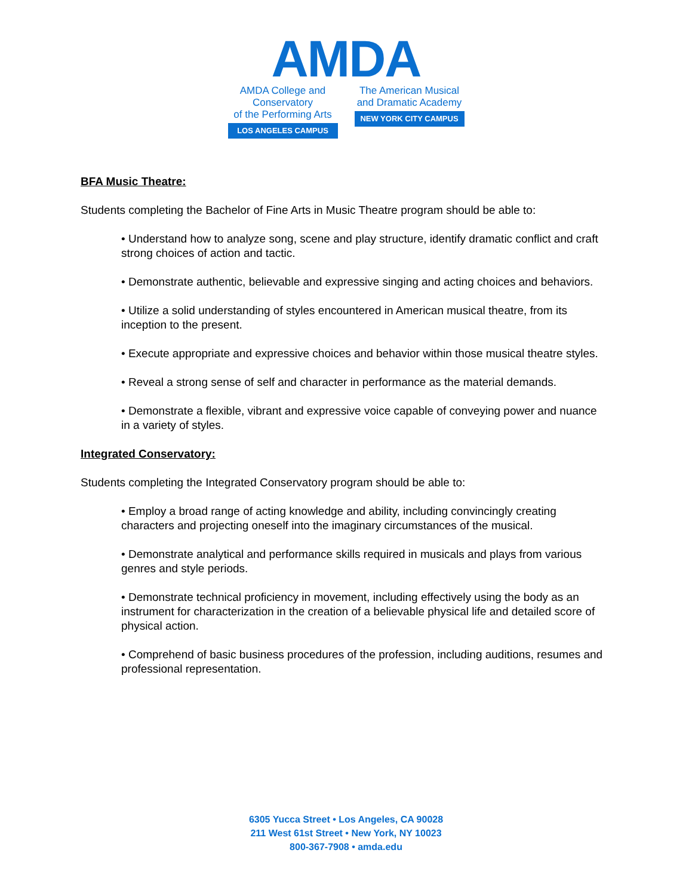AMDA
AMDA College and Conservatory
of the Performing Arts
LOS ANGELES CAMPUS
The American Musical
and Dramatic Academy
NEW YORK CITY CAMPUS
BFA Music Theatre:
Students completing the Bachelor of Fine Arts in Music Theatre program should be able to:
• Understand how to analyze song, scene and play structure, identify dramatic conflict and craft strong choices of action and tactic.
• Demonstrate authentic, believable and expressive singing and acting choices and behaviors.
• Utilize a solid understanding of styles encountered in American musical theatre, from its inception to the present.
• Execute appropriate and expressive choices and behavior within those musical theatre styles.
• Reveal a strong sense of self and character in performance as the material demands.
• Demonstrate a flexible, vibrant and expressive voice capable of conveying power and nuance in a variety of styles.
Integrated Conservatory:
Students completing the Integrated Conservatory program should be able to:
• Employ a broad range of acting knowledge and ability, including convincingly creating characters and projecting oneself into the imaginary circumstances of the musical.
• Demonstrate analytical and performance skills required in musicals and plays from various genres and style periods.
• Demonstrate technical proficiency in movement, including effectively using the body as an instrument for characterization in the creation of a believable physical life and detailed score of physical action.
• Comprehend of basic business procedures of the profession, including auditions, resumes and professional representation.
6305 Yucca Street • Los Angeles, CA 90028
211 West 61st Street • New York, NY 10023
800-367-7908 • amda.edu